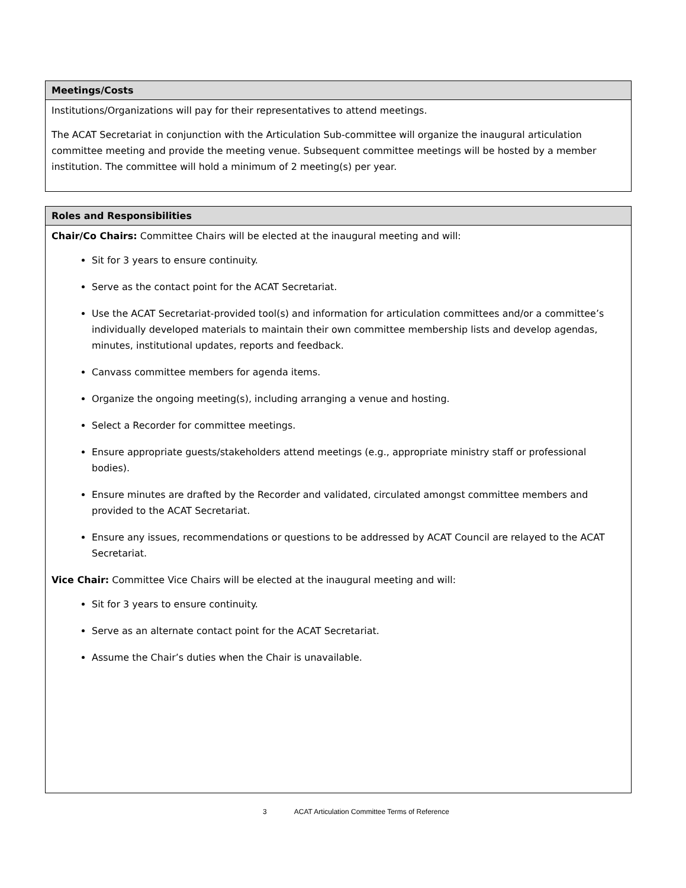| Meetings/Costs |
| --- |
| Institutions/Organizations will pay for their representatives to attend meetings. The ACAT Secretariat in conjunction with the Articulation Sub-committee will organize the inaugural articulation committee meeting and provide the meeting venue. Subsequent committee meetings will be hosted by a member institution. The committee will hold a minimum of 2 meeting(s) per year. |
| Roles and Responsibilities |
| --- |
| Chair/Co Chairs: Committee Chairs will be elected at the inaugural meeting and will: Sit for 3 years to ensure continuity. Serve as the contact point for the ACAT Secretariat. Use the ACAT Secretariat-provided tool(s) and information for articulation committees and/or a committee’s individually developed materials to maintain their own committee membership lists and develop agendas, minutes, institutional updates, reports and feedback. Canvass committee members for agenda items. Organize the ongoing meeting(s), including arranging a venue and hosting. Select a Recorder for committee meetings. Ensure appropriate guests/stakeholders attend meetings (e.g., appropriate ministry staff or professional bodies). Ensure minutes are drafted by the Recorder and validated, circulated amongst committee members and provided to the ACAT Secretariat. Ensure any issues, recommendations or questions to be addressed by ACAT Council are relayed to the ACAT Secretariat. Vice Chair: Committee Vice Chairs will be elected at the inaugural meeting and will: Sit for 3 years to ensure continuity. Serve as an alternate contact point for the ACAT Secretariat. Assume the Chair’s duties when the Chair is unavailable. |
3 ACAT Articulation Committee Terms of Reference